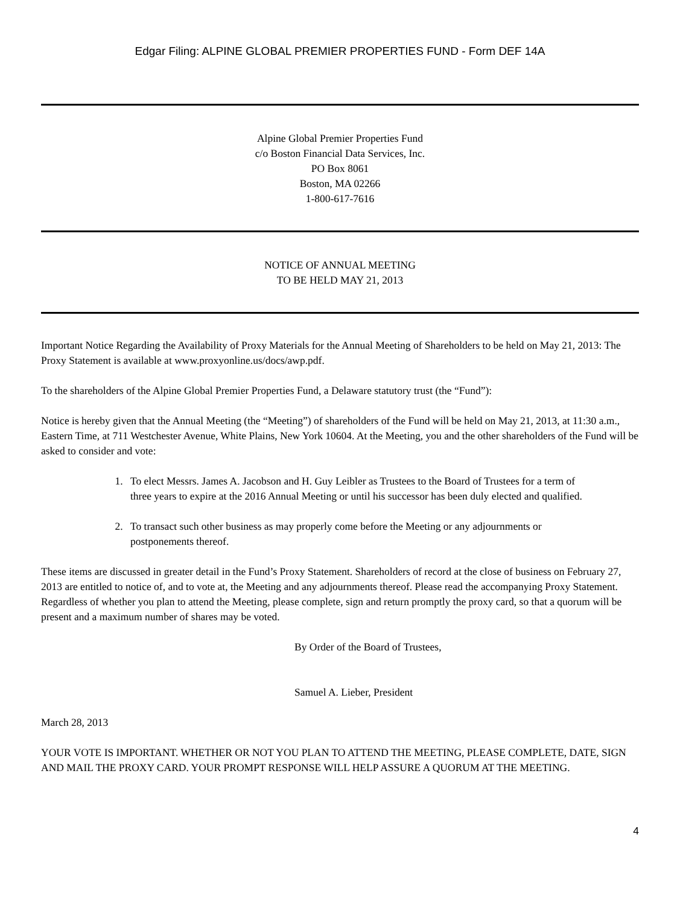Edgar Filing: ALPINE GLOBAL PREMIER PROPERTIES FUND - Form DEF 14A
Alpine Global Premier Properties Fund
c/o Boston Financial Data Services, Inc.
PO Box 8061
Boston, MA 02266
1-800-617-7616
NOTICE OF ANNUAL MEETING
TO BE HELD MAY 21, 2013
Important Notice Regarding the Availability of Proxy Materials for the Annual Meeting of Shareholders to be held on May 21, 2013: The Proxy Statement is available at www.proxyonline.us/docs/awp.pdf.
To the shareholders of the Alpine Global Premier Properties Fund, a Delaware statutory trust (the “Fund”):
Notice is hereby given that the Annual Meeting (the “Meeting”) of shareholders of the Fund will be held on May 21, 2013, at 11:30 a.m., Eastern Time, at 711 Westchester Avenue, White Plains, New York 10604. At the Meeting, you and the other shareholders of the Fund will be asked to consider and vote:
1. To elect Messrs. James A. Jacobson and H. Guy Leibler as Trustees to the Board of Trustees for a term of three years to expire at the 2016 Annual Meeting or until his successor has been duly elected and qualified.
2. To transact such other business as may properly come before the Meeting or any adjournments or postponements thereof.
These items are discussed in greater detail in the Fund’s Proxy Statement. Shareholders of record at the close of business on February 27, 2013 are entitled to notice of, and to vote at, the Meeting and any adjournments thereof. Please read the accompanying Proxy Statement. Regardless of whether you plan to attend the Meeting, please complete, sign and return promptly the proxy card, so that a quorum will be present and a maximum number of shares may be voted.
By Order of the Board of Trustees,
Samuel A. Lieber, President
March 28, 2013
YOUR VOTE IS IMPORTANT. WHETHER OR NOT YOU PLAN TO ATTEND THE MEETING, PLEASE COMPLETE, DATE, SIGN AND MAIL THE PROXY CARD. YOUR PROMPT RESPONSE WILL HELP ASSURE A QUORUM AT THE MEETING.
4